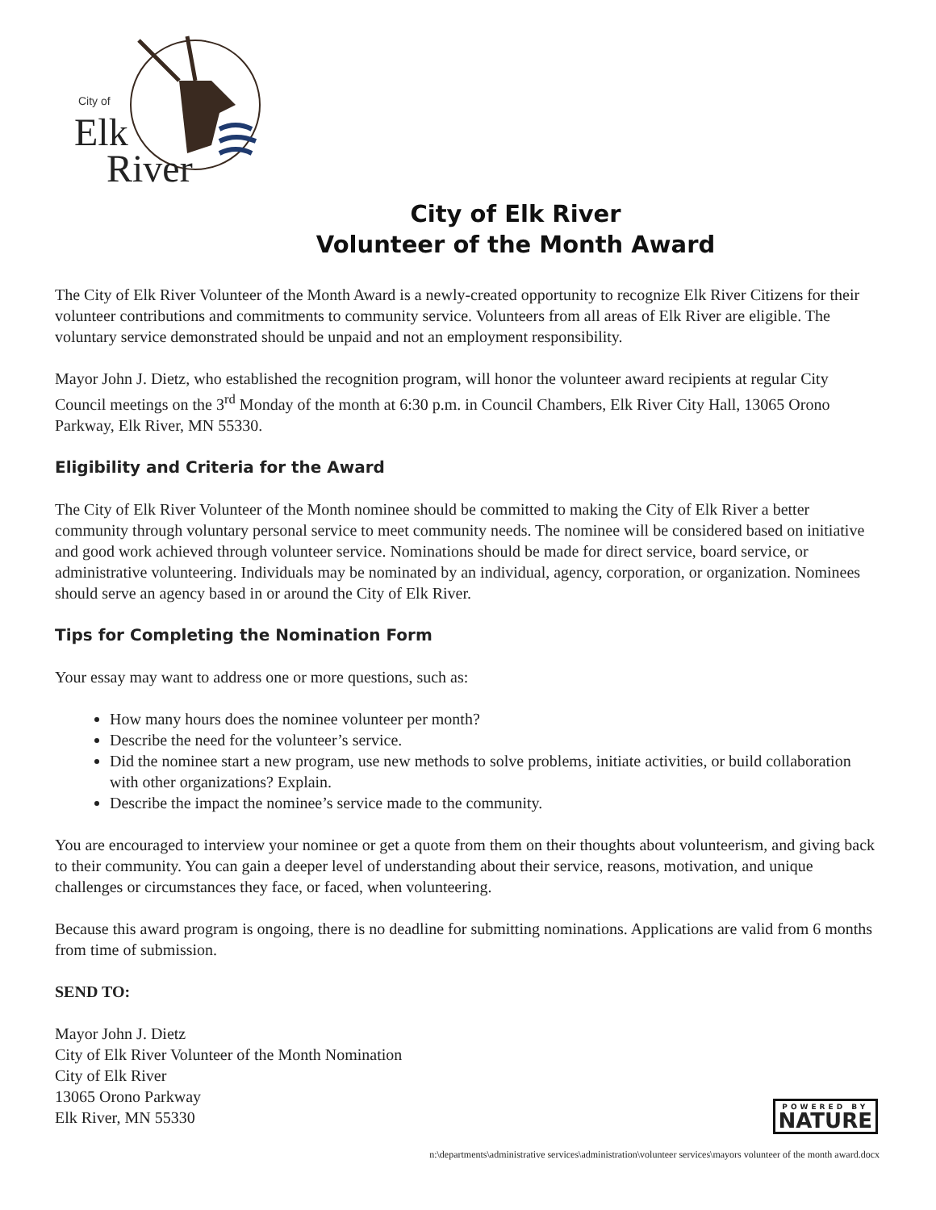City of
Elk
River
City of Elk River
Volunteer of the Month Award
The City of Elk River Volunteer of the Month Award is a newly-created opportunity to recognize Elk River Citizens for their volunteer contributions and commitments to community service. Volunteers from all areas of Elk River are eligible. The voluntary service demonstrated should be unpaid and not an employment responsibility.
Mayor John J. Dietz, who established the recognition program, will honor the volunteer award recipients at regular City Council meetings on the 3<sup>rd</sup> Monday of the month at 6:30 p.m. in Council Chambers, Elk River City Hall, 13065 Orono Parkway, Elk River, MN 55330.
Eligibility and Criteria for the Award
The City of Elk River Volunteer of the Month nominee should be committed to making the City of Elk River a better community through voluntary personal service to meet community needs. The nominee will be considered based on initiative and good work achieved through volunteer service. Nominations should be made for direct service, board service, or administrative volunteering. Individuals may be nominated by an individual, agency, corporation, or organization. Nominees should serve an agency based in or around the City of Elk River.
Tips for Completing the Nomination Form
Your essay may want to address one or more questions, such as:
How many hours does the nominee volunteer per month?
Describe the need for the volunteer’s service.
Did the nominee start a new program, use new methods to solve problems, initiate activities, or build collaboration with other organizations? Explain.
Describe the impact the nominee’s service made to the community.
You are encouraged to interview your nominee or get a quote from them on their thoughts about volunteerism, and giving back to their community. You can gain a deeper level of understanding about their service, reasons, motivation, and unique challenges or circumstances they face, or faced, when volunteering.
Because this award program is ongoing, there is no deadline for submitting nominations. Applications are valid from 6 months from time of submission.
SEND TO:
Mayor John J. Dietz
City of Elk River Volunteer of the Month Nomination
City of Elk River
13065 Orono Parkway
Elk River, MN 55330
POWERED BY
NATURE
n:\departments\administrative services\administration\volunteer services\mayors volunteer of the month award.docx